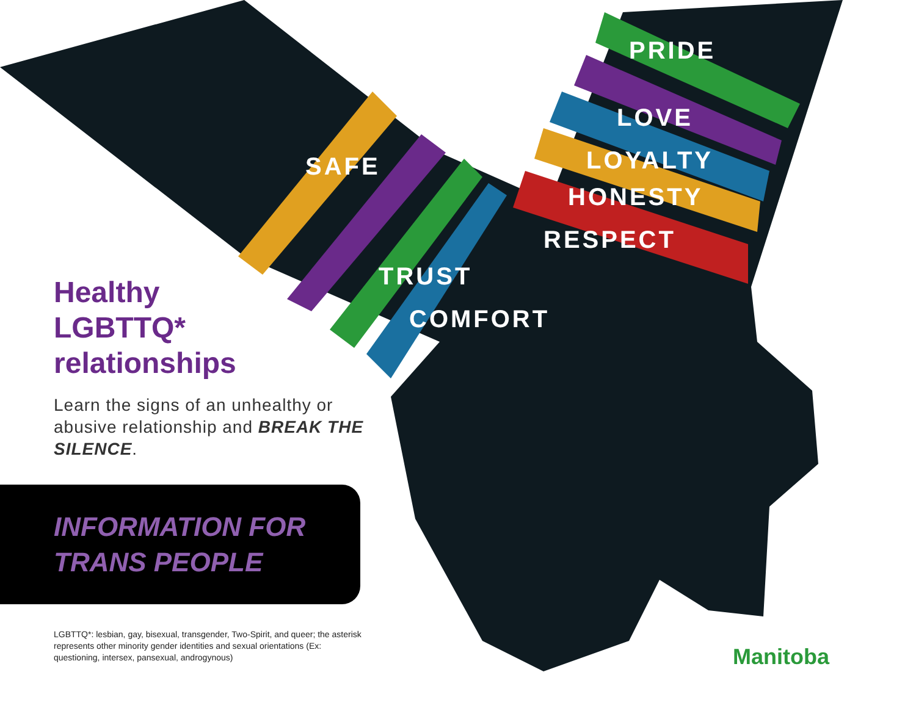Healthy
LGBTTQ*
relationships
Learn the signs of an unhealthy or abusive relationship and BREAK THE SILENCE.
INFORMATION FOR
TRANS PEOPLE
LGBTTQ*: lesbian, gay, bisexual, transgender, Two-Spirit, and queer; the asterisk represents other minority gender identities and sexual orientations (Ex: questioning, intersex, pansexual, androgynous)
SAFE
TRUST
COMFORT
PRIDE
LOVE
LOYALTY
HONESTY
RESPECT
Manitoba